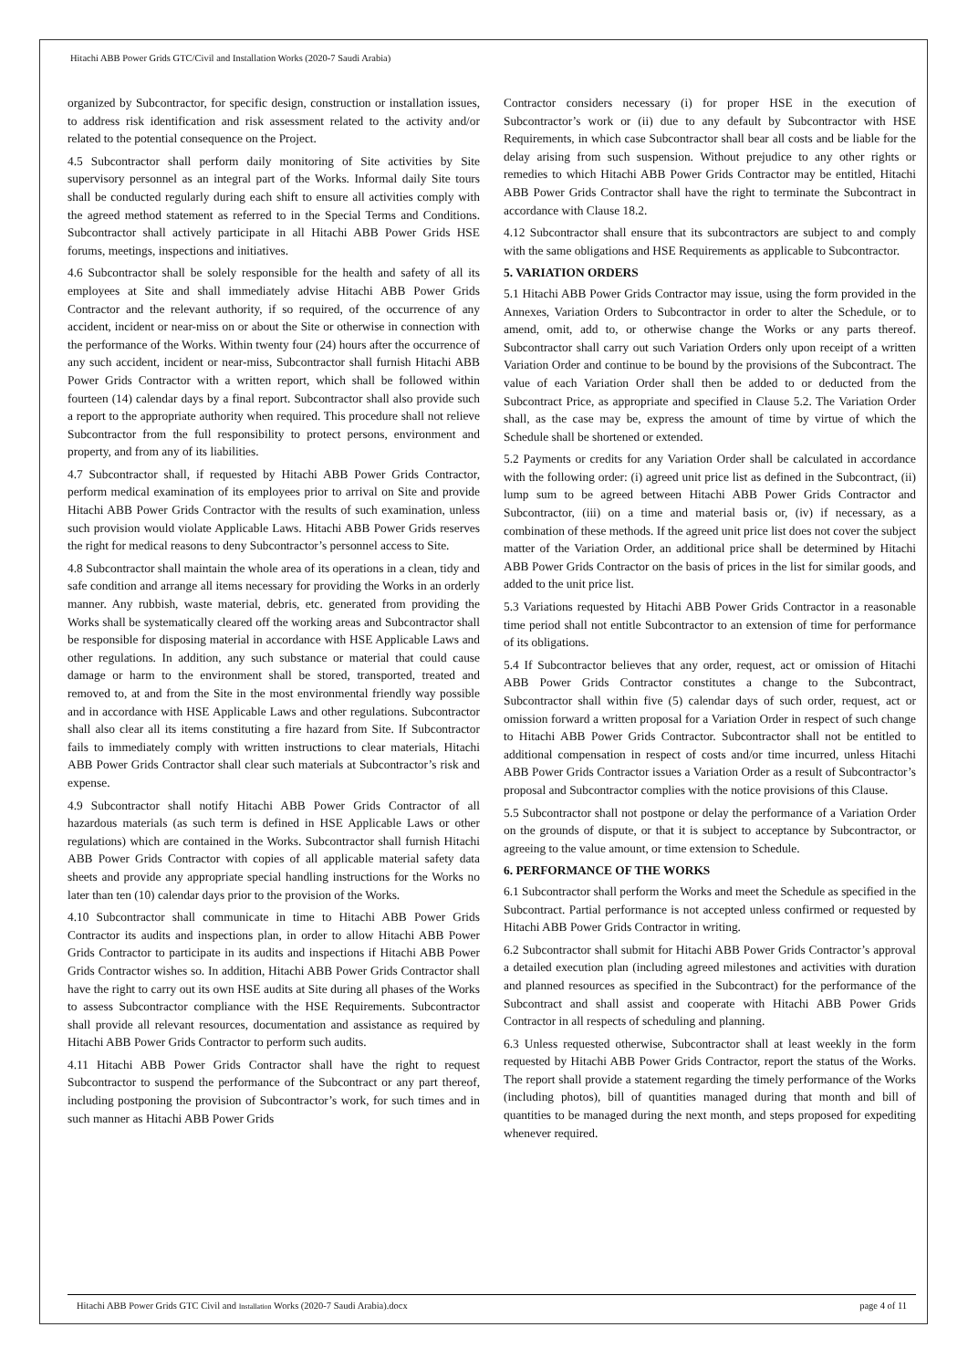Hitachi ABB Power Grids GTC/Civil and Installation Works (2020-7 Saudi Arabia)
organized by Subcontractor, for specific design, construction or installation issues, to address risk identification and risk assessment related to the activity and/or related to the potential consequence on the Project.
4.5 Subcontractor shall perform daily monitoring of Site activities by Site supervisory personnel as an integral part of the Works. Informal daily Site tours shall be conducted regularly during each shift to ensure all activities comply with the agreed method statement as referred to in the Special Terms and Conditions. Subcontractor shall actively participate in all Hitachi ABB Power Grids HSE forums, meetings, inspections and initiatives.
4.6 Subcontractor shall be solely responsible for the health and safety of all its employees at Site and shall immediately advise Hitachi ABB Power Grids Contractor and the relevant authority, if so required, of the occurrence of any accident, incident or near-miss on or about the Site or otherwise in connection with the performance of the Works. Within twenty four (24) hours after the occurrence of any such accident, incident or near-miss, Subcontractor shall furnish Hitachi ABB Power Grids Contractor with a written report, which shall be followed within fourteen (14) calendar days by a final report. Subcontractor shall also provide such a report to the appropriate authority when required. This procedure shall not relieve Subcontractor from the full responsibility to protect persons, environment and property, and from any of its liabilities.
4.7 Subcontractor shall, if requested by Hitachi ABB Power Grids Contractor, perform medical examination of its employees prior to arrival on Site and provide Hitachi ABB Power Grids Contractor with the results of such examination, unless such provision would violate Applicable Laws. Hitachi ABB Power Grids reserves the right for medical reasons to deny Subcontractor’s personnel access to Site.
4.8 Subcontractor shall maintain the whole area of its operations in a clean, tidy and safe condition and arrange all items necessary for providing the Works in an orderly manner. Any rubbish, waste material, debris, etc. generated from providing the Works shall be systematically cleared off the working areas and Subcontractor shall be responsible for disposing material in accordance with HSE Applicable Laws and other regulations. In addition, any such substance or material that could cause damage or harm to the environment shall be stored, transported, treated and removed to, at and from the Site in the most environmental friendly way possible and in accordance with HSE Applicable Laws and other regulations. Subcontractor shall also clear all its items constituting a fire hazard from Site. If Subcontractor fails to immediately comply with written instructions to clear materials, Hitachi ABB Power Grids Contractor shall clear such materials at Subcontractor’s risk and expense.
4.9 Subcontractor shall notify Hitachi ABB Power Grids Contractor of all hazardous materials (as such term is defined in HSE Applicable Laws or other regulations) which are contained in the Works. Subcontractor shall furnish Hitachi ABB Power Grids Contractor with copies of all applicable material safety data sheets and provide any appropriate special handling instructions for the Works no later than ten (10) calendar days prior to the provision of the Works.
4.10 Subcontractor shall communicate in time to Hitachi ABB Power Grids Contractor its audits and inspections plan, in order to allow Hitachi ABB Power Grids Contractor to participate in its audits and inspections if Hitachi ABB Power Grids Contractor wishes so. In addition, Hitachi ABB Power Grids Contractor shall have the right to carry out its own HSE audits at Site during all phases of the Works to assess Subcontractor compliance with the HSE Requirements. Subcontractor shall provide all relevant resources, documentation and assistance as required by Hitachi ABB Power Grids Contractor to perform such audits.
4.11 Hitachi ABB Power Grids Contractor shall have the right to request Subcontractor to suspend the performance of the Subcontract or any part thereof, including postponing the provision of Subcontractor’s work, for such times and in such manner as Hitachi ABB Power Grids
Contractor considers necessary (i) for proper HSE in the execution of Subcontractor’s work or (ii) due to any default by Subcontractor with HSE Requirements, in which case Subcontractor shall bear all costs and be liable for the delay arising from such suspension. Without prejudice to any other rights or remedies to which Hitachi ABB Power Grids Contractor may be entitled, Hitachi ABB Power Grids Contractor shall have the right to terminate the Subcontract in accordance with Clause 18.2.
4.12 Subcontractor shall ensure that its subcontractors are subject to and comply with the same obligations and HSE Requirements as applicable to Subcontractor.
5. VARIATION ORDERS
5.1 Hitachi ABB Power Grids Contractor may issue, using the form provided in the Annexes, Variation Orders to Subcontractor in order to alter the Schedule, or to amend, omit, add to, or otherwise change the Works or any parts thereof. Subcontractor shall carry out such Variation Orders only upon receipt of a written Variation Order and continue to be bound by the provisions of the Subcontract. The value of each Variation Order shall then be added to or deducted from the Subcontract Price, as appropriate and specified in Clause 5.2. The Variation Order shall, as the case may be, express the amount of time by virtue of which the Schedule shall be shortened or extended.
5.2 Payments or credits for any Variation Order shall be calculated in accordance with the following order: (i) agreed unit price list as defined in the Subcontract, (ii) lump sum to be agreed between Hitachi ABB Power Grids Contractor and Subcontractor, (iii) on a time and material basis or, (iv) if necessary, as a combination of these methods. If the agreed unit price list does not cover the subject matter of the Variation Order, an additional price shall be determined by Hitachi ABB Power Grids Contractor on the basis of prices in the list for similar goods, and added to the unit price list.
5.3 Variations requested by Hitachi ABB Power Grids Contractor in a reasonable time period shall not entitle Subcontractor to an extension of time for performance of its obligations.
5.4 If Subcontractor believes that any order, request, act or omission of Hitachi ABB Power Grids Contractor constitutes a change to the Subcontract, Subcontractor shall within five (5) calendar days of such order, request, act or omission forward a written proposal for a Variation Order in respect of such change to Hitachi ABB Power Grids Contractor. Subcontractor shall not be entitled to additional compensation in respect of costs and/or time incurred, unless Hitachi ABB Power Grids Contractor issues a Variation Order as a result of Subcontractor’s proposal and Subcontractor complies with the notice provisions of this Clause.
5.5 Subcontractor shall not postpone or delay the performance of a Variation Order on the grounds of dispute, or that it is subject to acceptance by Subcontractor, or agreeing to the value amount, or time extension to Schedule.
6. PERFORMANCE OF THE WORKS
6.1 Subcontractor shall perform the Works and meet the Schedule as specified in the Subcontract. Partial performance is not accepted unless confirmed or requested by Hitachi ABB Power Grids Contractor in writing.
6.2 Subcontractor shall submit for Hitachi ABB Power Grids Contractor’s approval a detailed execution plan (including agreed milestones and activities with duration and planned resources as specified in the Subcontract) for the performance of the Subcontract and shall assist and cooperate with Hitachi ABB Power Grids Contractor in all respects of scheduling and planning.
6.3 Unless requested otherwise, Subcontractor shall at least weekly in the form requested by Hitachi ABB Power Grids Contractor, report the status of the Works. The report shall provide a statement regarding the timely performance of the Works (including photos), bill of quantities managed during that month and bill of quantities to be managed during the next month, and steps proposed for expediting whenever required.
Hitachi ABB Power Grids GTC Civil and Installation Works (2020-7 Saudi Arabia).docx page 4 of 11